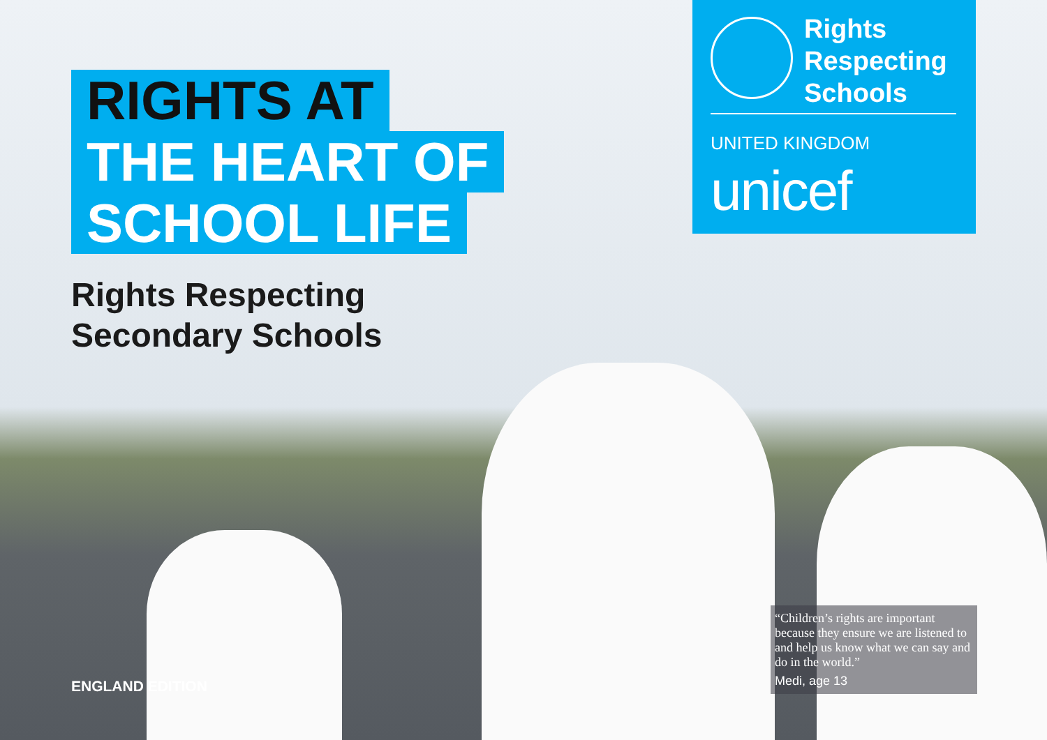RIGHTS AT
THE HEART OF
SCHOOL LIFE
Rights Respecting
Secondary Schools
Rights
Respecting
Schools
UNITED KINGDOM
unicef
“Children’s rights are important because they ensure we are listened to and help us know what we can say and do in the world.”
Medi, age 13
ENGLAND EDITION